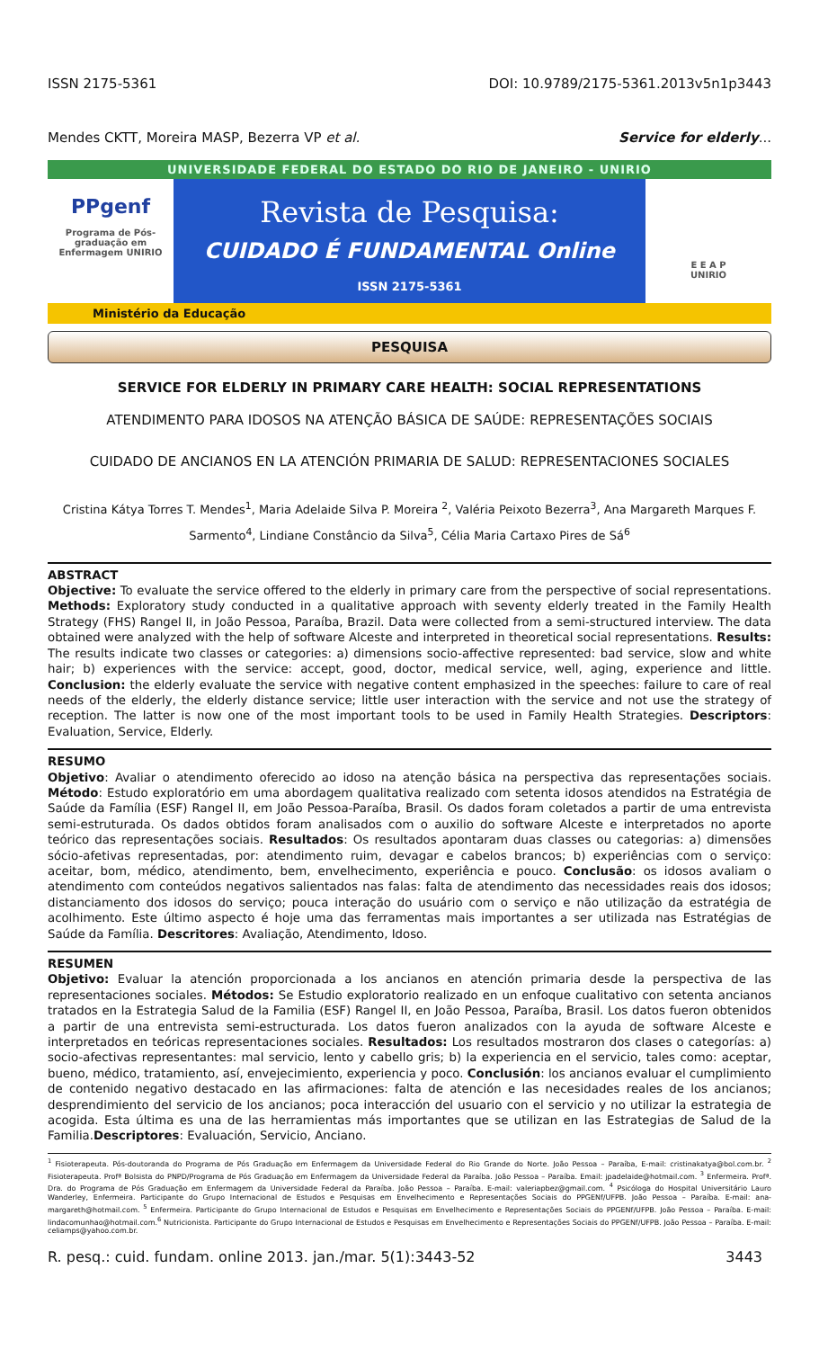ISSN 2175-5361 DOI: 10.9789/2175-5361.2013v5n1p3443
Mendes CKTT, Moreira MASP, Bezerra VP et al. Service for elderly...
UNIVERSIDADE FEDERAL DO ESTADO DO RIO DE JANEIRO - UNIRIO
PPgenf
Programa de Pós-graduação em Enfermagem UNIRIO
Revista de Pesquisa:
CUIDADO É FUNDAMENTAL Online
ISSN 2175-5361
E E A P
UNIRIO
Ministério da Educação
PESQUISA
SERVICE FOR ELDERLY IN PRIMARY CARE HEALTH: SOCIAL REPRESENTATIONS
ATENDIMENTO PARA IDOSOS NA ATENÇÃO BÁSICA DE SAÚDE: REPRESENTAÇÕES SOCIAIS
CUIDADO DE ANCIANOS EN LA ATENCIÓN PRIMARIA DE SALUD: REPRESENTACIONES SOCIALES
Cristina Kátya Torres T. Mendes<sup>1</sup>, Maria Adelaide Silva P. Moreira <sup>2</sup>, Valéria Peixoto Bezerra<sup>3</sup>, Ana Margareth Marques F. Sarmento<sup>4</sup>, Lindiane Constâncio da Silva<sup>5</sup>, Célia Maria Cartaxo Pires de Sá<sup>6</sup>
ABSTRACT
Objective: To evaluate the service offered to the elderly in primary care from the perspective of social representations. Methods: Exploratory study conducted in a qualitative approach with seventy elderly treated in the Family Health Strategy (FHS) Rangel II, in João Pessoa, Paraíba, Brazil. Data were collected from a semi-structured interview. The data obtained were analyzed with the help of software Alceste and interpreted in theoretical social representations. Results: The results indicate two classes or categories: a) dimensions socio-affective represented: bad service, slow and white hair; b) experiences with the service: accept, good, doctor, medical service, well, aging, experience and little. Conclusion: the elderly evaluate the service with negative content emphasized in the speeches: failure to care of real needs of the elderly, the elderly distance service; little user interaction with the service and not use the strategy of reception. The latter is now one of the most important tools to be used in Family Health Strategies. Descriptors: Evaluation, Service, Elderly.
RESUMO
Objetivo: Avaliar o atendimento oferecido ao idoso na atenção básica na perspectiva das representações sociais. Método: Estudo exploratório em uma abordagem qualitativa realizado com setenta idosos atendidos na Estratégia de Saúde da Família (ESF) Rangel II, em João Pessoa-Paraíba, Brasil. Os dados foram coletados a partir de uma entrevista semi-estruturada. Os dados obtidos foram analisados com o auxilio do software Alceste e interpretados no aporte teórico das representações sociais. Resultados: Os resultados apontaram duas classes ou categorias: a) dimensões sócio-afetivas representadas, por: atendimento ruim, devagar e cabelos brancos; b) experiências com o serviço: aceitar, bom, médico, atendimento, bem, envelhecimento, experiência e pouco. Conclusão: os idosos avaliam o atendimento com conteúdos negativos salientados nas falas: falta de atendimento das necessidades reais dos idosos; distanciamento dos idosos do serviço; pouca interação do usuário com o serviço e não utilização da estratégia de acolhimento. Este último aspecto é hoje uma das ferramentas mais importantes a ser utilizada nas Estratégias de Saúde da Família. Descritores: Avaliação, Atendimento, Idoso.
RESUMEN
Objetivo: Evaluar la atención proporcionada a los ancianos en atención primaria desde la perspectiva de las representaciones sociales. Métodos: Se Estudio exploratorio realizado en un enfoque cualitativo con setenta ancianos tratados en la Estrategia Salud de la Familia (ESF) Rangel II, en João Pessoa, Paraíba, Brasil. Los datos fueron obtenidos a partir de una entrevista semi-estructurada. Los datos fueron analizados con la ayuda de software Alceste e interpretados en teóricas representaciones sociales. Resultados: Los resultados mostraron dos clases o categorías: a) socio-afectivas representantes: mal servicio, lento y cabello gris; b) la experiencia en el servicio, tales como: aceptar, bueno, médico, tratamiento, así, envejecimiento, experiencia y poco. Conclusión: los ancianos evaluar el cumplimiento de contenido negativo destacado en las afirmaciones: falta de atención e las necesidades reales de los ancianos; desprendimiento del servicio de los ancianos; poca interacción del usuario con el servicio y no utilizar la estrategia de acogida. Esta última es una de las herramientas más importantes que se utilizan en las Estrategias de Salud de la Familia.Descriptores: Evaluación, Servicio, Anciano.
<sup>1</sup> Fisioterapeuta. Pós-doutoranda do Programa de Pós Graduação em Enfermagem da Universidade Federal do Rio Grande do Norte. João Pessoa – Paraíba, E-mail: cristinakatya@bol.com.br. <sup>2</sup> Fisioterapeuta. Profª Bolsista do PNPD/Programa de Pós Graduação em Enfermagem da Universidade Federal da Paraíba. João Pessoa – Paraíba. Email: jpadelaide@hotmail.com. <sup>3</sup> Enfermeira. Profª. Dra. do Programa de Pós Graduação em Enfermagem da Universidade Federal da Paraíba. João Pessoa – Paraíba. E-mail: valeriapbez@gmail.com. <sup>4</sup> Psicóloga do Hospital Universitário Lauro Wanderley, Enfermeira. Participante do Grupo Internacional de Estudos e Pesquisas em Envelhecimento e Representações Sociais do PPGENf/UFPB. João Pessoa – Paraíba. E-mail: ana-margareth@hotmail.com. <sup>5</sup> Enfermeira. Participante do Grupo Internacional de Estudos e Pesquisas em Envelhecimento e Representações Sociais do PPGENf/UFPB. João Pessoa – Paraíba. E-mail: lindacomunhao@hotmail.com.<sup>6</sup> Nutricionista. Participante do Grupo Internacional de Estudos e Pesquisas em Envelhecimento e Representações Sociais do PPGENf/UFPB. João Pessoa – Paraíba. E-mail: celiamps@yahoo.com.br.
R. pesq.: cuid. fundam. online 2013. jan./mar. 5(1):3443-52 3443